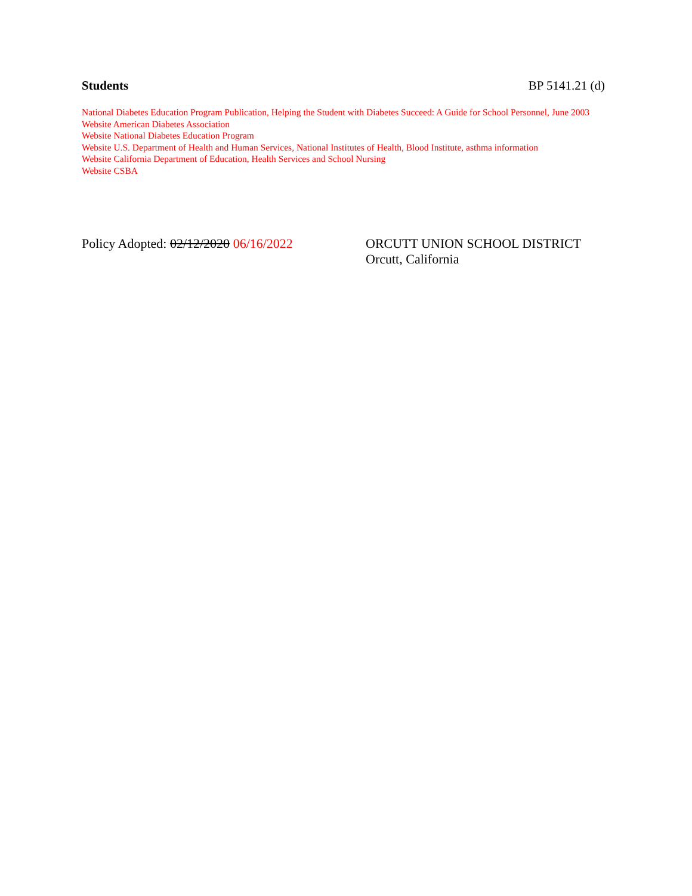Students BP 5141.21 (d)
National Diabetes Education Program Publication, Helping the Student with Diabetes Succeed: A Guide for School Personnel, June 2003
Website American Diabetes Association
Website National Diabetes Education Program
Website U.S. Department of Health and Human Services, National Institutes of Health, Blood Institute, asthma information
Website California Department of Education, Health Services and School Nursing
Website CSBA
Policy Adopted: 02/12/2020 06/16/2022
ORCUTT UNION SCHOOL DISTRICT
Orcutt, California